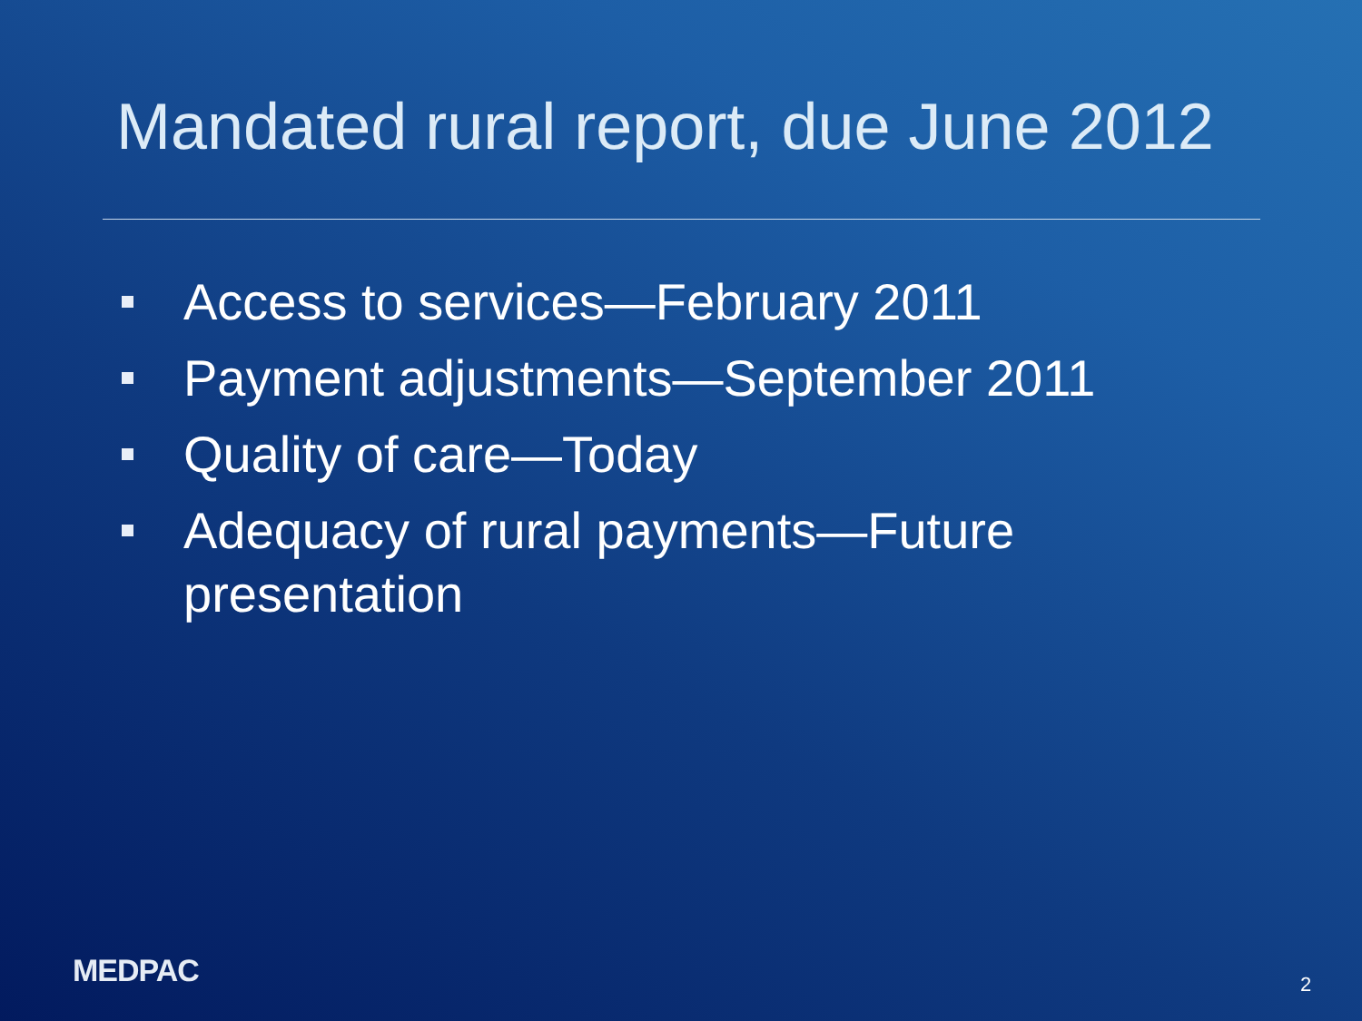Mandated rural report, due June 2012
Access to services—February 2011
Payment adjustments—September 2011
Quality of care—Today
Adequacy of rural payments—Future presentation
MEDPAC 2